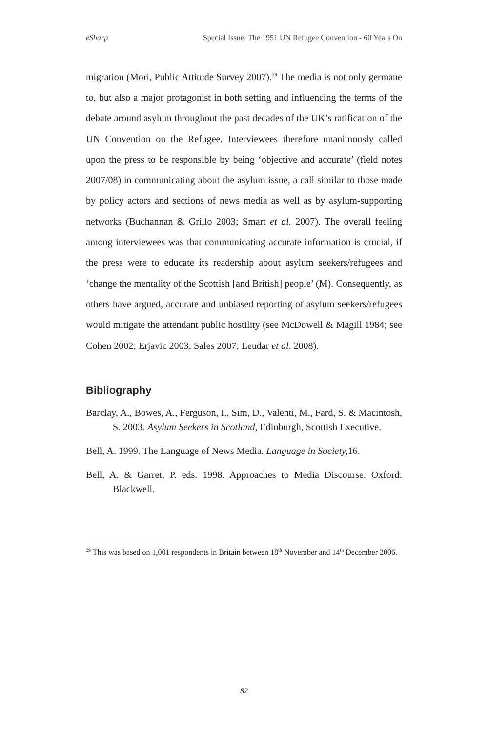eSharp Special Issue: The 1951 UN Refugee Convention - 60 Years On
migration (Mori, Public Attitude Survey 2007).<sup>29</sup> The media is not only germane to, but also a major protagonist in both setting and influencing the terms of the debate around asylum throughout the past decades of the UK’s ratification of the UN Convention on the Refugee. Interviewees therefore unanimously called upon the press to be responsible by being ‘objective and accurate’ (field notes 2007/08) in communicating about the asylum issue, a call similar to those made by policy actors and sections of news media as well as by asylum-supporting networks (Buchannan & Grillo 2003; Smart et al. 2007). The overall feeling among interviewees was that communicating accurate information is crucial, if the press were to educate its readership about asylum seekers/refugees and ‘change the mentality of the Scottish [and British] people’ (M). Consequently, as others have argued, accurate and unbiased reporting of asylum seekers/refugees would mitigate the attendant public hostility (see McDowell & Magill 1984; see Cohen 2002; Erjavic 2003; Sales 2007; Leudar et al. 2008).
Bibliography
Barclay, A., Bowes, A., Ferguson, I., Sim, D., Valenti, M., Fard, S. & Macintosh, S. 2003. Asylum Seekers in Scotland, Edinburgh, Scottish Executive.
Bell, A. 1999. The Language of News Media. Language in Society, 16.
Bell, A. & Garret, P. eds. 1998. Approaches to Media Discourse. Oxford: Blackwell.
<sup>29</sup> This was based on 1,001 respondents in Britain between 18<sup>th</sup> November and 14<sup>th</sup> December 2006.
82